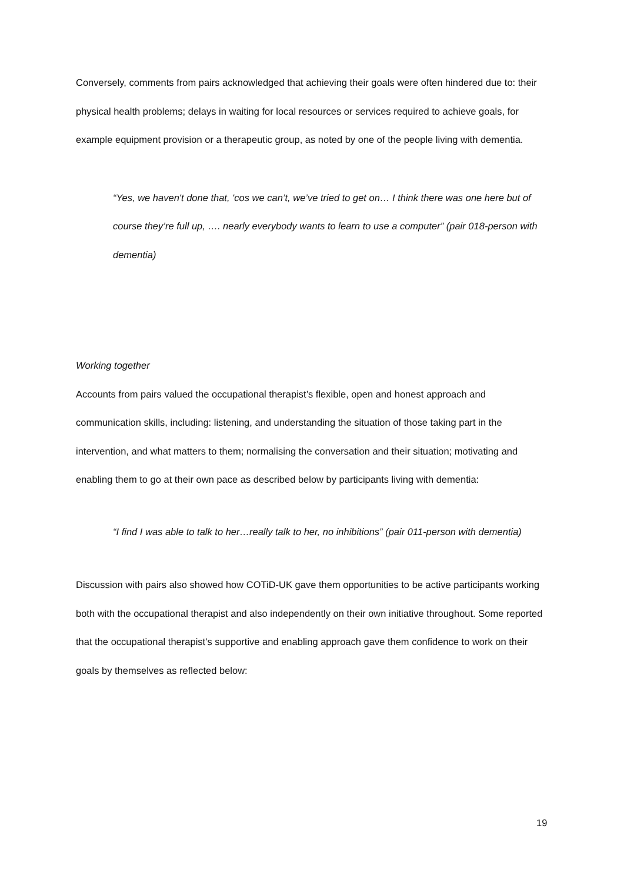Conversely, comments from pairs acknowledged that achieving their goals were often hindered due to: their physical health problems; delays in waiting for local resources or services required to achieve goals, for example equipment provision or a therapeutic group, as noted by one of the people living with dementia.
“Yes, we haven't done that, 'cos we can’t, we’ve tried to get on… I think there was one here but of course they’re full up, …. nearly everybody wants to learn to use a computer” (pair 018-person with dementia)
Working together
Accounts from pairs valued the occupational therapist’s flexible, open and honest approach and communication skills, including: listening, and understanding the situation of those taking part in the intervention, and what matters to them; normalising the conversation and their situation; motivating and enabling them to go at their own pace as described below by participants living with dementia:
“I find I was able to talk to her…really talk to her, no inhibitions” (pair 011-person with dementia)
Discussion with pairs also showed how COTiD-UK gave them opportunities to be active participants working both with the occupational therapist and also independently on their own initiative throughout. Some reported that the occupational therapist’s supportive and enabling approach gave them confidence to work on their goals by themselves as reflected below:
19